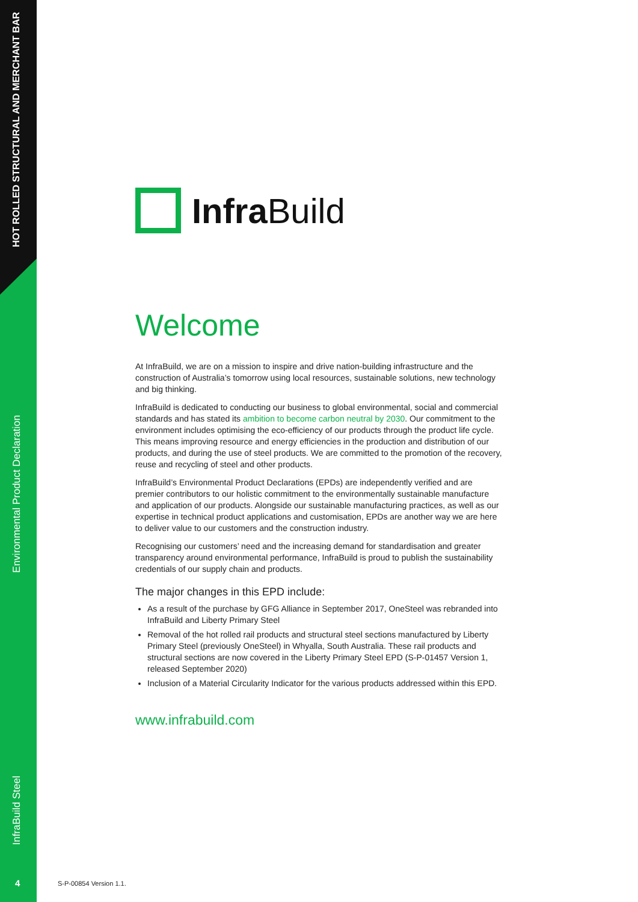HOT ROLLED STRUCTURAL AND MERCHANT BAR
Environmental Product Declaration
InfraBuild Steel
4
InfraBuild
Welcome
At InfraBuild, we are on a mission to inspire and drive nation-building infrastructure and the construction of Australia’s tomorrow using local resources, sustainable solutions, new technology and big thinking.
InfraBuild is dedicated to conducting our business to global environmental, social and commercial standards and has stated its ambition to become carbon neutral by 2030. Our commitment to the environment includes optimising the eco-efficiency of our products through the product life cycle. This means improving resource and energy efficiencies in the production and distribution of our products, and during the use of steel products. We are committed to the promotion of the recovery, reuse and recycling of steel and other products.
InfraBuild’s Environmental Product Declarations (EPDs) are independently verified and are premier contributors to our holistic commitment to the environmentally sustainable manufacture and application of our products. Alongside our sustainable manufacturing practices, as well as our expertise in technical product applications and customisation, EPDs are another way we are here to deliver value to our customers and the construction industry.
Recognising our customers’ need and the increasing demand for standardisation and greater transparency around environmental performance, InfraBuild is proud to publish the sustainability credentials of our supply chain and products.
The major changes in this EPD include:
As a result of the purchase by GFG Alliance in September 2017, OneSteel was rebranded into InfraBuild and Liberty Primary Steel
Removal of the hot rolled rail products and structural steel sections manufactured by Liberty Primary Steel (previously OneSteel) in Whyalla, South Australia. These rail products and structural sections are now covered in the Liberty Primary Steel EPD (S-P-01457 Version 1, released September 2020)
Inclusion of a Material Circularity Indicator for the various products addressed within this EPD.
www.infrabuild.com
S-P-00854 Version 1.1.